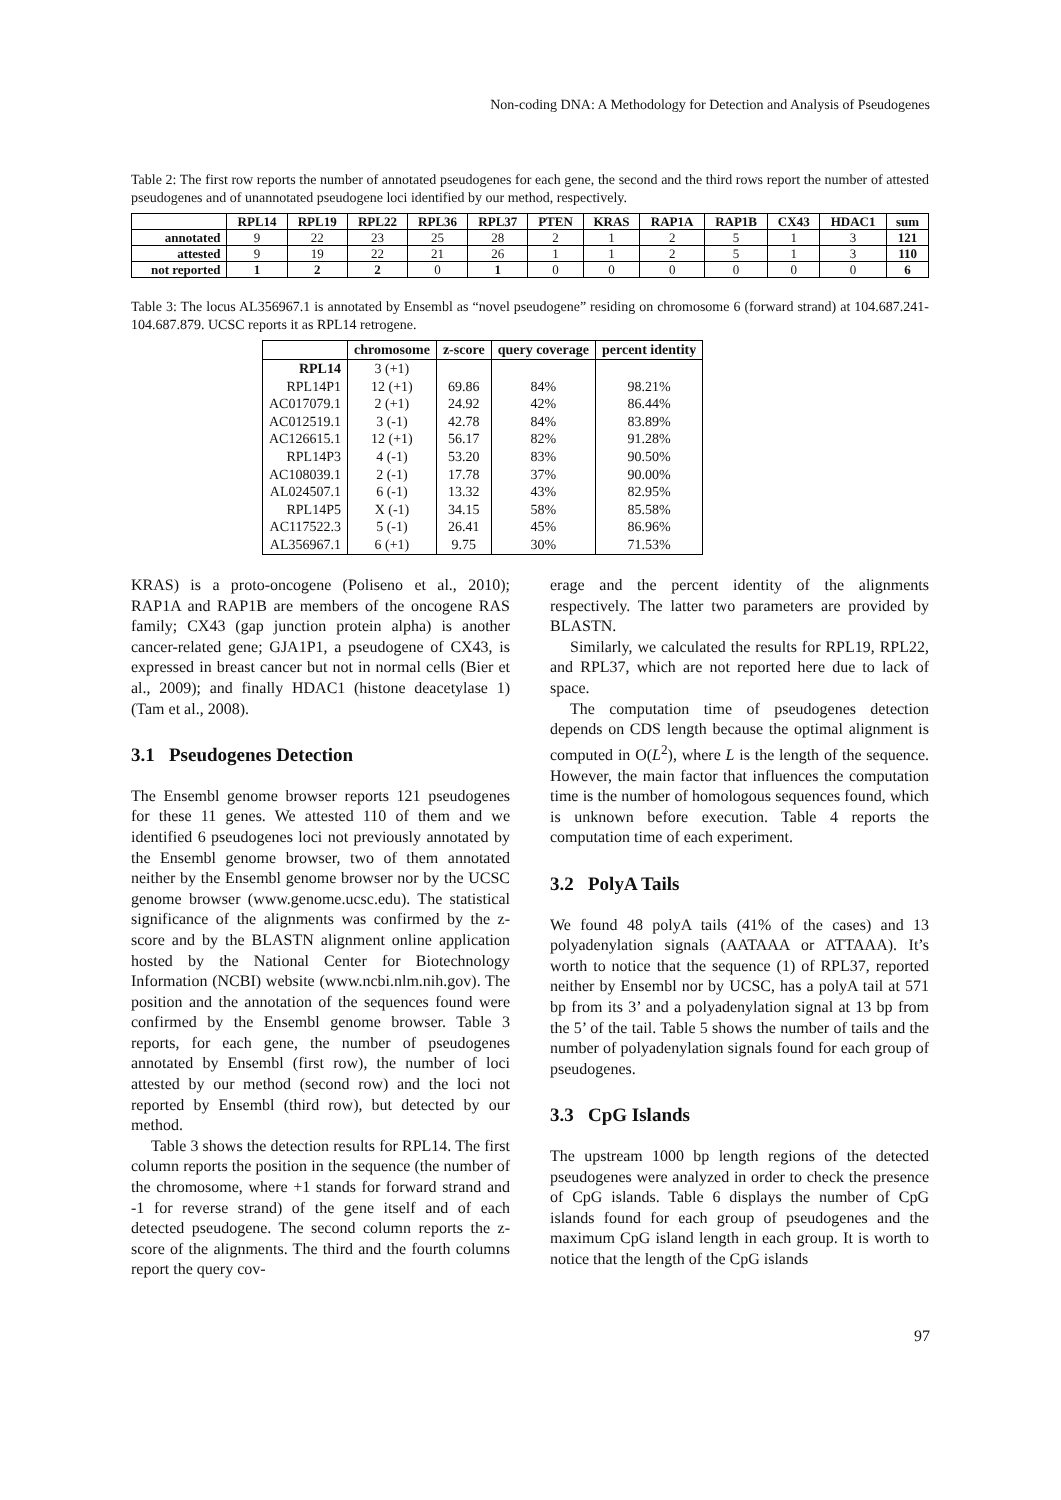Non-coding DNA: A Methodology for Detection and Analysis of Pseudogenes
Table 2: The first row reports the number of annotated pseudogenes for each gene, the second and the third rows report the number of attested pseudogenes and of unannotated pseudogene loci identified by our method, respectively.
| | RPL14 | RPL19 | RPL22 | RPL36 | RPL37 | PTEN | KRAS | RAP1A | RAP1B | CX43 | HDAC1 | sum |
| --- | --- | --- | --- | --- | --- | --- | --- | --- | --- | --- | --- | --- |
| annotated | 9 | 22 | 23 | 25 | 28 | 2 | 1 | 2 | 5 | 1 | 3 | 121 |
| attested | 9 | 19 | 22 | 21 | 26 | 1 | 1 | 2 | 5 | 1 | 3 | 110 |
| not reported | 1 | 2 | 2 | 0 | 1 | 0 | 0 | 0 | 0 | 0 | 0 | 6 |
Table 3: The locus AL356967.1 is annotated by Ensembl as “novel pseudogene” residing on chromosome 6 (forward strand) at 104.687.241-104.687.879. UCSC reports it as RPL14 retrogene.
| | chromosome | z-score | query coverage | percent identity |
| --- | --- | --- | --- | --- |
| RPL14 | 3 (+1) | | | |
| RPL14P1 | 12 (+1) | 69.86 | 84% | 98.21% |
| AC017079.1 | 2 (+1) | 24.92 | 42% | 86.44% |
| AC012519.1 | 3 (-1) | 42.78 | 84% | 83.89% |
| AC126615.1 | 12 (+1) | 56.17 | 82% | 91.28% |
| RPL14P3 | 4 (-1) | 53.20 | 83% | 90.50% |
| AC108039.1 | 2 (-1) | 17.78 | 37% | 90.00% |
| AL024507.1 | 6 (-1) | 13.32 | 43% | 82.95% |
| RPL14P5 | X (-1) | 34.15 | 58% | 85.58% |
| AC117522.3 | 5 (-1) | 26.41 | 45% | 86.96% |
| AL356967.1 | 6 (+1) | 9.75 | 30% | 71.53% |
KRAS) is a proto-oncogene (Poliseno et al., 2010); RAP1A and RAP1B are members of the oncogene RAS family; CX43 (gap junction protein alpha) is another cancer-related gene; GJA1P1, a pseudogene of CX43, is expressed in breast cancer but not in normal cells (Bier et al., 2009); and finally HDAC1 (histone deacetylase 1) (Tam et al., 2008).
3.1 Pseudogenes Detection
The Ensembl genome browser reports 121 pseudogenes for these 11 genes. We attested 110 of them and we identified 6 pseudogenes loci not previously annotated by the Ensembl genome browser, two of them annotated neither by the Ensembl genome browser nor by the UCSC genome browser (www.genome.ucsc.edu). The statistical significance of the alignments was confirmed by the z-score and by the BLASTN alignment online application hosted by the National Center for Biotechnology Information (NCBI) website (www.ncbi.nlm.nih.gov). The position and the annotation of the sequences found were confirmed by the Ensembl genome browser. Table 3 reports, for each gene, the number of pseudogenes annotated by Ensembl (first row), the number of loci attested by our method (second row) and the loci not reported by Ensembl (third row), but detected by our method.
Table 3 shows the detection results for RPL14. The first column reports the position in the sequence (the number of the chromosome, where +1 stands for forward strand and -1 for reverse strand) of the gene itself and of each detected pseudogene. The second column reports the z-score of the alignments. The third and the fourth columns report the query cov-
erage and the percent identity of the alignments respectively. The latter two parameters are provided by BLASTN.
Similarly, we calculated the results for RPL19, RPL22, and RPL37, which are not reported here due to lack of space.
The computation time of pseudogenes detection depends on CDS length because the optimal alignment is computed in O(L<sup>2</sup>), where L is the length of the sequence. However, the main factor that influences the computation time is the number of homologous sequences found, which is unknown before execution. Table 4 reports the computation time of each experiment.
3.2 PolyA Tails
We found 48 polyA tails (41% of the cases) and 13 polyadenylation signals (AATAAA or ATTAAA). It’s worth to notice that the sequence (1) of RPL37, reported neither by Ensembl nor by UCSC, has a polyA tail at 571 bp from its 3’ and a polyadenylation signal at 13 bp from the 5’ of the tail. Table 5 shows the number of tails and the number of polyadenylation signals found for each group of pseudogenes.
3.3 CpG Islands
The upstream 1000 bp length regions of the detected pseudogenes were analyzed in order to check the presence of CpG islands. Table 6 displays the number of CpG islands found for each group of pseudogenes and the maximum CpG island length in each group. It is worth to notice that the length of the CpG islands
97